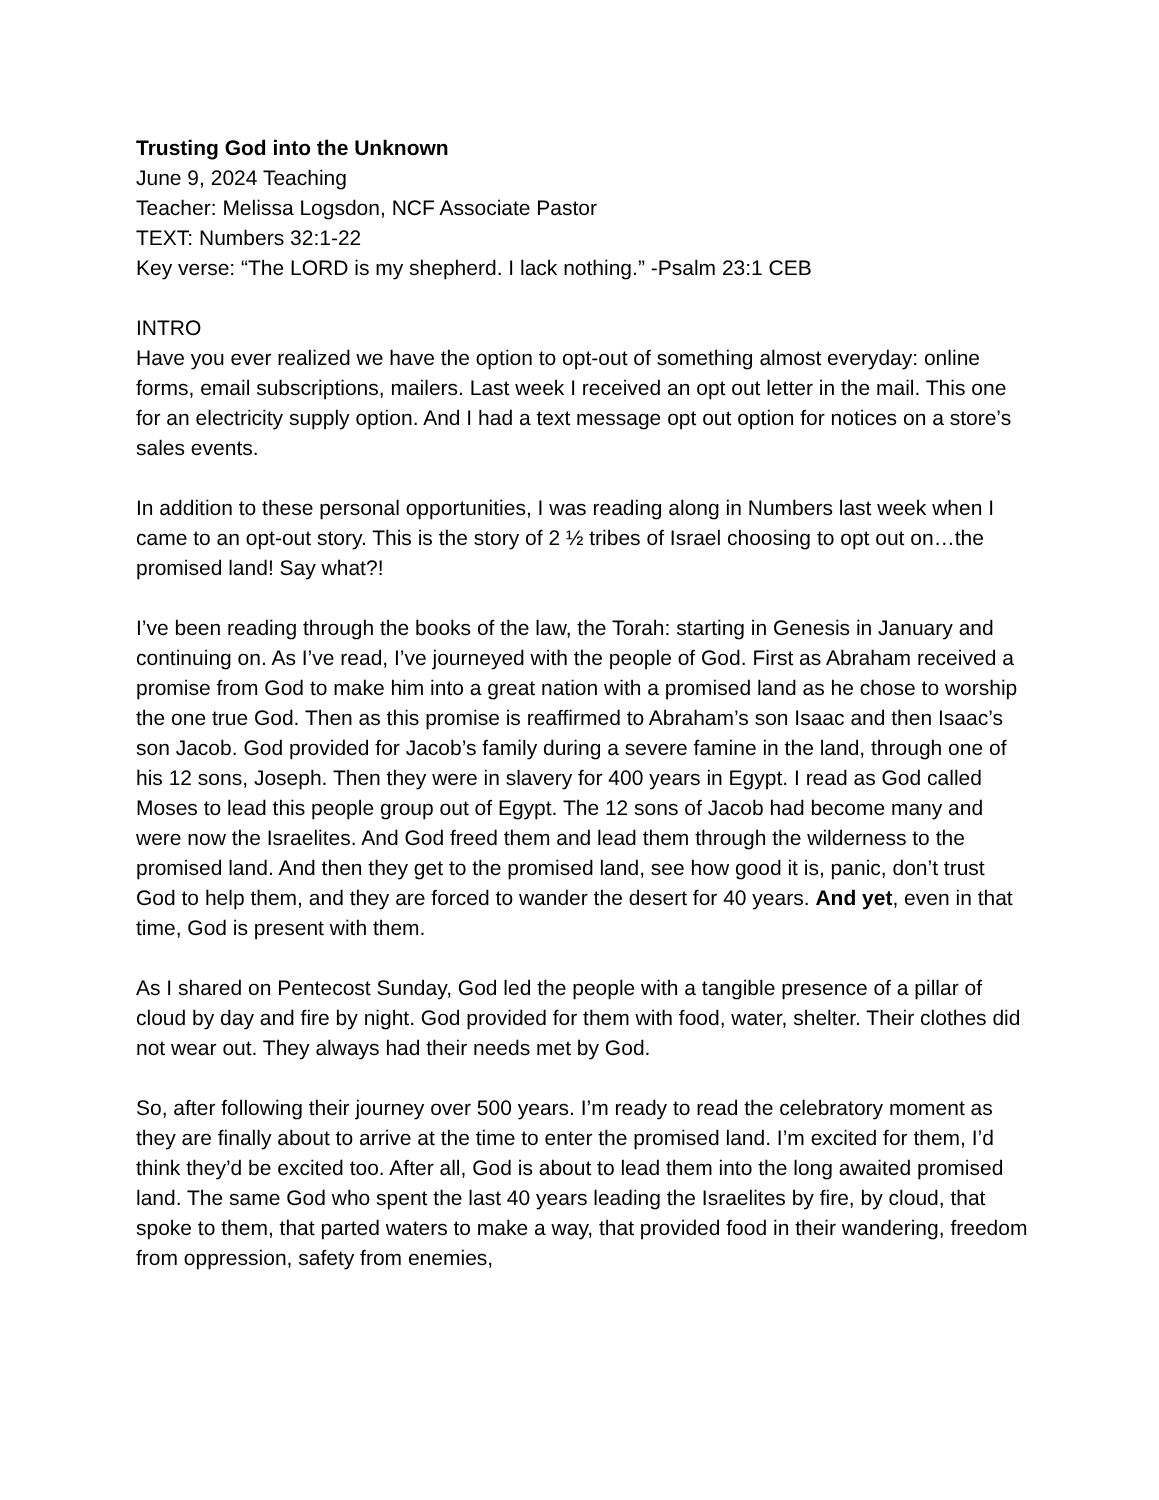Trusting God into the Unknown
June 9, 2024 Teaching
Teacher: Melissa Logsdon, NCF Associate Pastor
TEXT: Numbers 32:1-22
Key verse: “The LORD is my shepherd. I lack nothing.” -Psalm 23:1 CEB
INTRO
Have you ever realized we have the option to opt-out of something almost everyday: online forms, email subscriptions, mailers. Last week I received an opt out letter in the mail. This one for an electricity supply option. And I had a text message opt out option for notices on a store’s sales events.
In addition to these personal opportunities, I was reading along in Numbers last week when I came to an opt-out story. This is the story of 2 ½ tribes of Israel choosing to opt out on…the promised land! Say what?!
I’ve been reading through the books of the law, the Torah: starting in Genesis in January and continuing on. As I’ve read, I’ve journeyed with the people of God. First as Abraham received a promise from God to make him into a great nation with a promised land as he chose to worship the one true God. Then as this promise is reaffirmed to Abraham’s son Isaac and then Isaac’s son Jacob. God provided for Jacob’s family during a severe famine in the land, through one of his 12 sons, Joseph. Then they were in slavery for 400 years in Egypt. I read as God called Moses to lead this people group out of Egypt. The 12 sons of Jacob had become many and were now the Israelites. And God freed them and lead them through the wilderness to the promised land. And then they get to the promised land, see how good it is, panic, don’t trust God to help them, and they are forced to wander the desert for 40 years. And yet, even in that time, God is present with them.
As I shared on Pentecost Sunday, God led the people with a tangible presence of a pillar of cloud by day and fire by night. God provided for them with food, water, shelter. Their clothes did not wear out. They always had their needs met by God.
So, after following their journey over 500 years. I’m ready to read the celebratory moment as they are finally about to arrive at the time to enter the promised land. I’m excited for them, I’d think they’d be excited too. After all, God is about to lead them into the long awaited promised land. The same God who spent the last 40 years leading the Israelites by fire, by cloud, that spoke to them, that parted waters to make a way, that provided food in their wandering, freedom from oppression, safety from enemies,